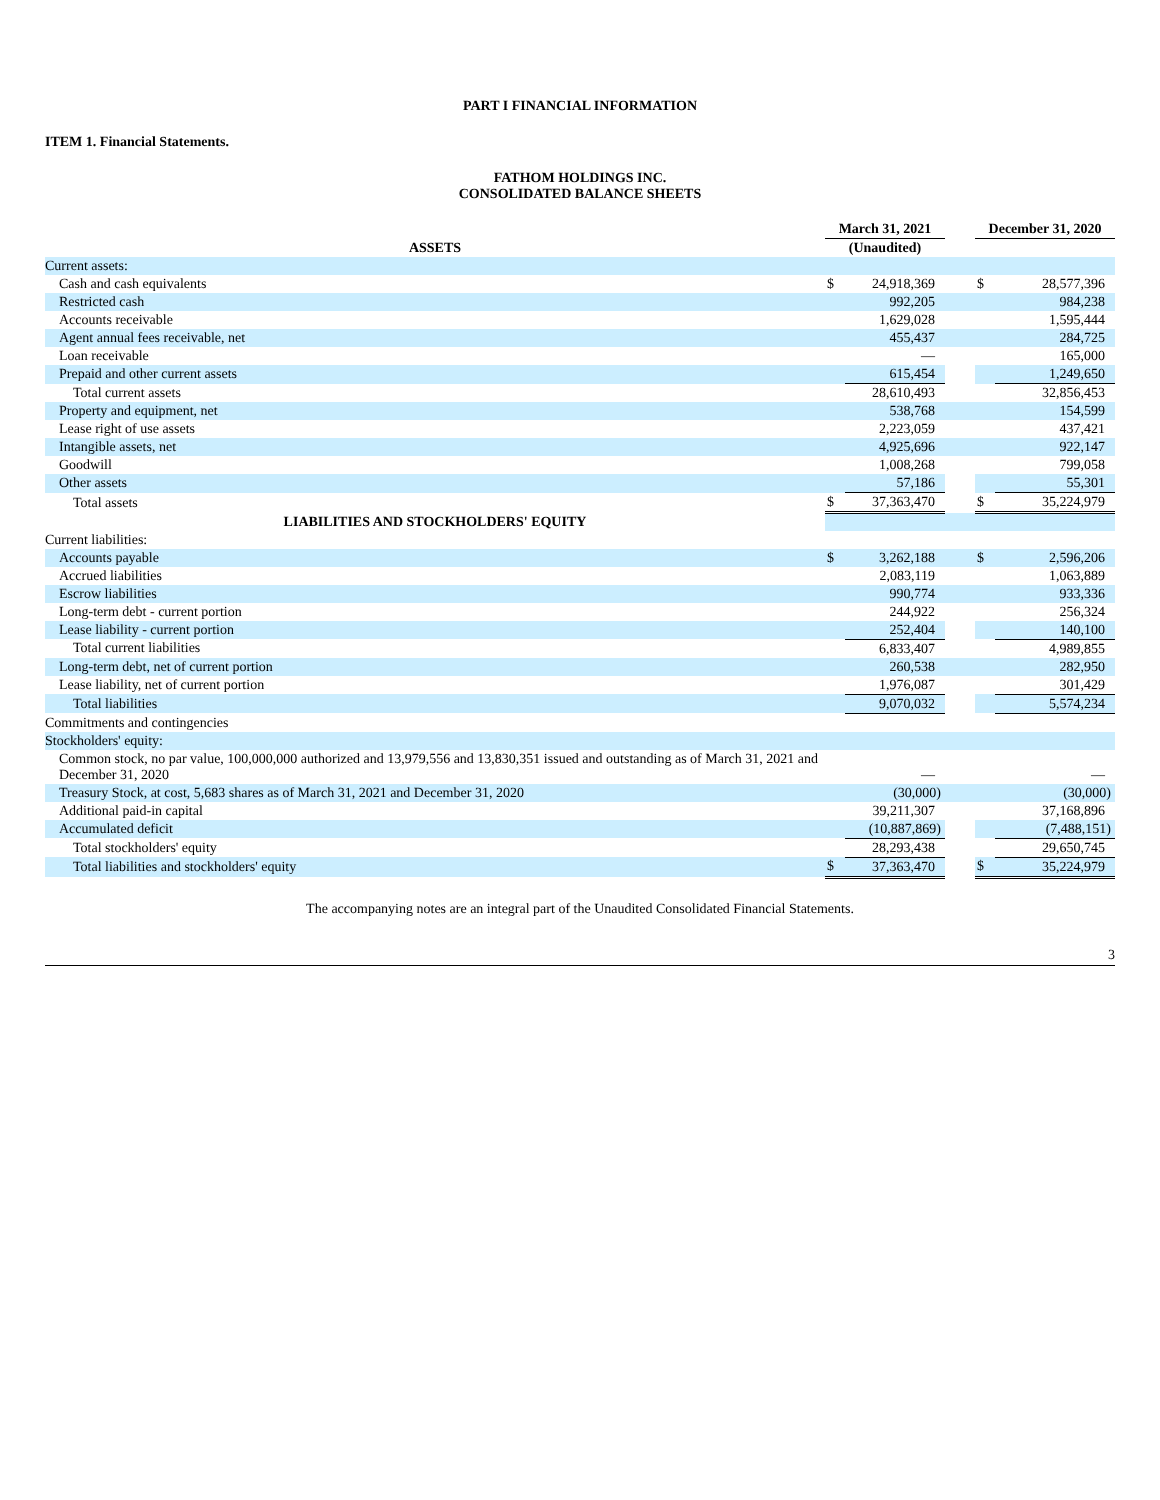PART I FINANCIAL INFORMATION
ITEM 1. Financial Statements.
FATHOM HOLDINGS INC.
CONSOLIDATED BALANCE SHEETS
| | March 31, 2021 | | | December 31, 2020 | |
| --- | --- | --- | --- | --- | --- |
| ASSETS | (Unaudited) | | | | |
| Current assets: | | | | | |
| Cash and cash equivalents | $ | 24,918,369 | | $ | 28,577,396 |
| Restricted cash | | 992,205 | | | 984,238 |
| Accounts receivable | | 1,629,028 | | | 1,595,444 |
| Agent annual fees receivable, net | | 455,437 | | | 284,725 |
| Loan receivable | | — | | | 165,000 |
| Prepaid and other current assets | | 615,454 | | | 1,249,650 |
| Total current assets | | 28,610,493 | | | 32,856,453 |
| Property and equipment, net | | 538,768 | | | 154,599 |
| Lease right of use assets | | 2,223,059 | | | 437,421 |
| Intangible assets, net | | 4,925,696 | | | 922,147 |
| Goodwill | | 1,008,268 | | | 799,058 |
| Other assets | | 57,186 | | | 55,301 |
| Total assets | $ | 37,363,470 | | $ | 35,224,979 |
| LIABILITIES AND STOCKHOLDERS' EQUITY | | | | | |
| Current liabilities: | | | | | |
| Accounts payable | $ | 3,262,188 | | $ | 2,596,206 |
| Accrued liabilities | | 2,083,119 | | | 1,063,889 |
| Escrow liabilities | | 990,774 | | | 933,336 |
| Long-term debt - current portion | | 244,922 | | | 256,324 |
| Lease liability - current portion | | 252,404 | | | 140,100 |
| Total current liabilities | | 6,833,407 | | | 4,989,855 |
| Long-term debt, net of current portion | | 260,538 | | | 282,950 |
| Lease liability, net of current portion | | 1,976,087 | | | 301,429 |
| Total liabilities | | 9,070,032 | | | 5,574,234 |
| Commitments and contingencies | | | | | |
| Stockholders' equity: | | | | | |
| Common stock, no par value, 100,000,000 authorized and 13,979,556 and 13,830,351 issued and outstanding as of March 31, 2021 and December 31, 2020 | | — | | | — |
| Treasury Stock, at cost, 5,683 shares as of March 31, 2021 and December 31, 2020 | | (30,000) | | | (30,000) |
| Additional paid-in capital | | 39,211,307 | | | 37,168,896 |
| Accumulated deficit | | (10,887,869) | | | (7,488,151) |
| Total stockholders' equity | | 28,293,438 | | | 29,650,745 |
| Total liabilities and stockholders' equity | $ | 37,363,470 | | $ | 35,224,979 |
The accompanying notes are an integral part of the Unaudited Consolidated Financial Statements.
3